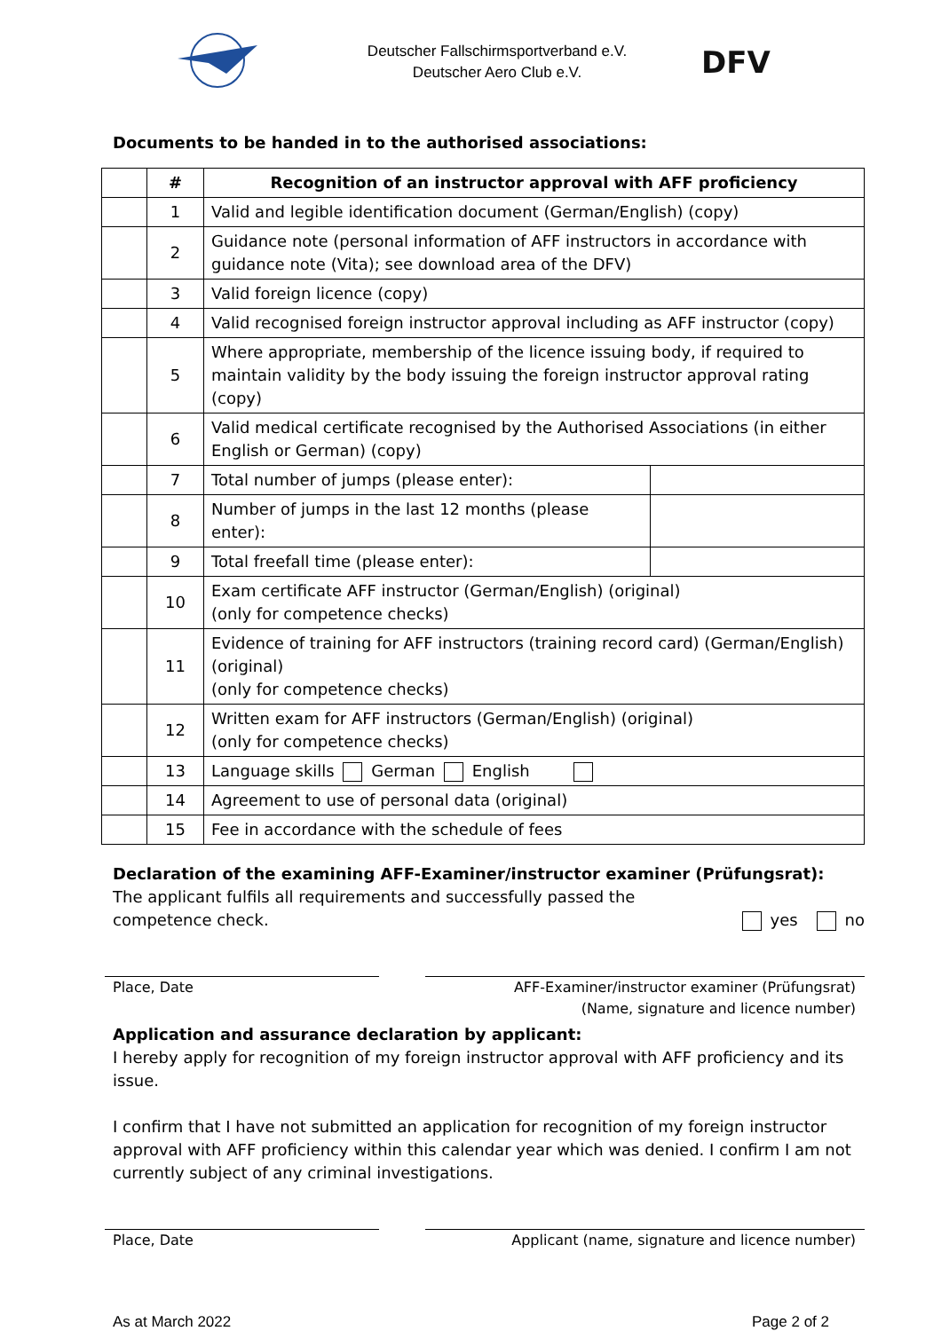Deutscher Fallschirmsportverband e.V.
Deutscher Aero Club e.V.
DFV
Documents to be handed in to the authorised associations:
| | # | Recognition of an instructor approval with AFF proficiency | |
| | 1 | Valid and legible identification document (German/English) (copy) | |
| | 2 | Guidance note (personal information of AFF instructors in accordance with guidance note (Vita); see download area of the DFV) | |
| | 3 | Valid foreign licence (copy) | |
| | 4 | Valid recognised foreign instructor approval including as AFF instructor (copy) | |
| | 5 | Where appropriate, membership of the licence issuing body, if required to maintain validity by the body issuing the foreign instructor approval rating (copy) | |
| | 6 | Valid medical certificate recognised by the Authorised Associations (in either English or German) (copy) | |
| | 7 | Total number of jumps (please enter): | |
| | 8 | Number of jumps in the last 12 months (please enter): | |
| | 9 | Total freefall time (please enter): | |
| | 10 | Exam certificate AFF instructor (German/English) (original) (only for competence checks) | |
| | 11 | Evidence of training for AFF instructors (training record card) (German/English) (original) (only for competence checks) | |
| | 12 | Written exam for AFF instructors (German/English) (original) (only for competence checks) | |
| | 13 | Language skills German English | |
| | 14 | Agreement to use of personal data (original) | |
| | 15 | Fee in accordance with the schedule of fees | |
Declaration of the examining AFF-Examiner/instructor examiner (Prüfungsrat):
The applicant fulfils all requirements and successfully passed the
competence check.
yes no
Place, Date AFF-Examiner/instructor examiner (Prüfungsrat)
(Name, signature and licence number)
Application and assurance declaration by applicant:
I hereby apply for recognition of my foreign instructor approval with AFF proficiency and its issue.
I confirm that I have not submitted an application for recognition of my foreign instructor approval with AFF proficiency within this calendar year which was denied. I confirm I am not currently subject of any criminal investigations.
Place, Date Applicant (name, signature and licence number)
As at March 2022 Page 2 of 2